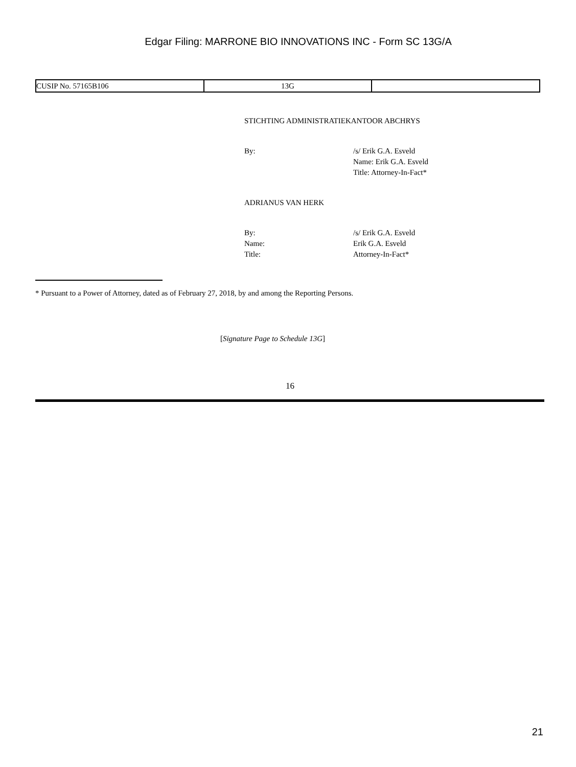Edgar Filing: MARRONE BIO INNOVATIONS INC - Form SC 13G/A
| CUSIP No. 57165B106 | 13G | |
STICHTING ADMINISTRATIEKANTOOR ABCHRYS
By: /s/ Erik G.A. Esveld
Name: Erik G.A. Esveld
Title: Attorney-In-Fact*
ADRIANUS VAN HERK
By: /s/ Erik G.A. Esveld
Name: Erik G.A. Esveld
Title: Attorney-In-Fact*
* Pursuant to a Power of Attorney, dated as of February 27, 2018, by and among the Reporting Persons.
[Signature Page to Schedule 13G]
16
21